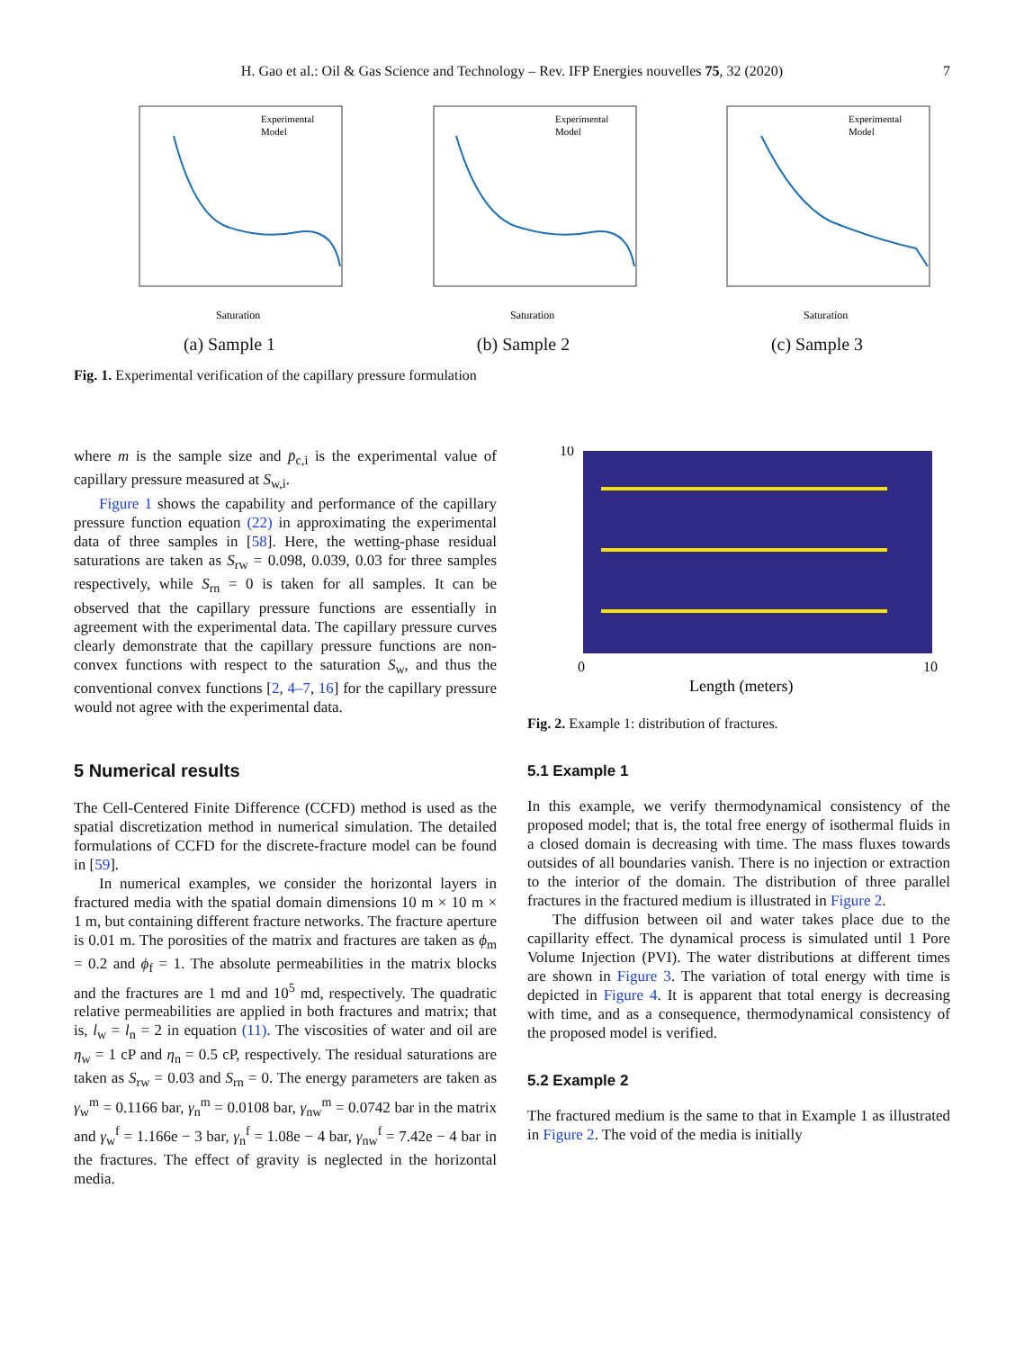H. Gao et al.: Oil & Gas Science and Technology – Rev. IFP Energies nouvelles 75, 32 (2020) 7
Saturation
Experimental
Model
(a) Sample 1
Saturation
Experimental
Model
(b) Sample 2
Saturation
Experimental
Model
(c) Sample 3
Fig. 1. Experimental verification of the capillary pressure formulation
where m is the sample size and p̄<sub>c,i</sub> is the experimental value of capillary pressure measured at S<sub>w,i</sub>.
Figure 1 shows the capability and performance of the capillary pressure function equation (22) in approximating the experimental data of three samples in [58]. Here, the wetting-phase residual saturations are taken as S<sub>rw</sub> = 0.098, 0.039, 0.03 for three samples respectively, while S<sub>rn</sub> = 0 is taken for all samples. It can be observed that the capillary pressure functions are essentially in agreement with the experimental data. The capillary pressure curves clearly demonstrate that the capillary pressure functions are non-convex functions with respect to the saturation S<sub>w</sub>, and thus the conventional convex functions [2, 4–7, 16] for the capillary pressure would not agree with the experimental data.
5 Numerical results
The Cell-Centered Finite Difference (CCFD) method is used as the spatial discretization method in numerical simulation. The detailed formulations of CCFD for the discrete-fracture model can be found in [59].
In numerical examples, we consider the horizontal layers in fractured media with the spatial domain dimensions 10 m × 10 m × 1 m, but containing different fracture networks. The fracture aperture is 0.01 m. The porosities of the matrix and fractures are taken as ϕ<sub>m</sub> = 0.2 and ϕ<sub>f</sub> = 1. The absolute permeabilities in the matrix blocks and the fractures are 1 md and 10<sup>5</sup> md, respectively. The quadratic relative permeabilities are applied in both fractures and matrix; that is, l<sub>w</sub> = l<sub>n</sub> = 2 in equation (11). The viscosities of water and oil are η<sub>w</sub> = 1 cP and η<sub>n</sub> = 0.5 cP, respectively. The residual saturations are taken as S<sub>rw</sub> = 0.03 and S<sub>rn</sub> = 0. The energy parameters are taken as γ<sub>w</sub><sup>m</sup> = 0.1166 bar, γ<sub>n</sub><sup>m</sup> = 0.0108 bar, γ<sub>nw</sub><sup>m</sup> = 0.0742 bar in the matrix and γ<sub>w</sub><sup>f</sup> = 1.166e − 3 bar, γ<sub>n</sub><sup>f</sup> = 1.08e − 4 bar, γ<sub>nw</sub><sup>f</sup> = 7.42e − 4 bar in the fractures. The effect of gravity is neglected in the horizontal media.
Length (meters)
10
0
10
Fig. 2. Example 1: distribution of fractures.
5.1 Example 1
In this example, we verify thermodynamical consistency of the proposed model; that is, the total free energy of isothermal fluids in a closed domain is decreasing with time. The mass fluxes towards outsides of all boundaries vanish. There is no injection or extraction to the interior of the domain. The distribution of three parallel fractures in the fractured medium is illustrated in Figure 2.
The diffusion between oil and water takes place due to the capillarity effect. The dynamical process is simulated until 1 Pore Volume Injection (PVI). The water distributions at different times are shown in Figure 3. The variation of total energy with time is depicted in Figure 4. It is apparent that total energy is decreasing with time, and as a consequence, thermodynamical consistency of the proposed model is verified.
5.2 Example 2
The fractured medium is the same to that in Example 1 as illustrated in Figure 2. The void of the media is initially